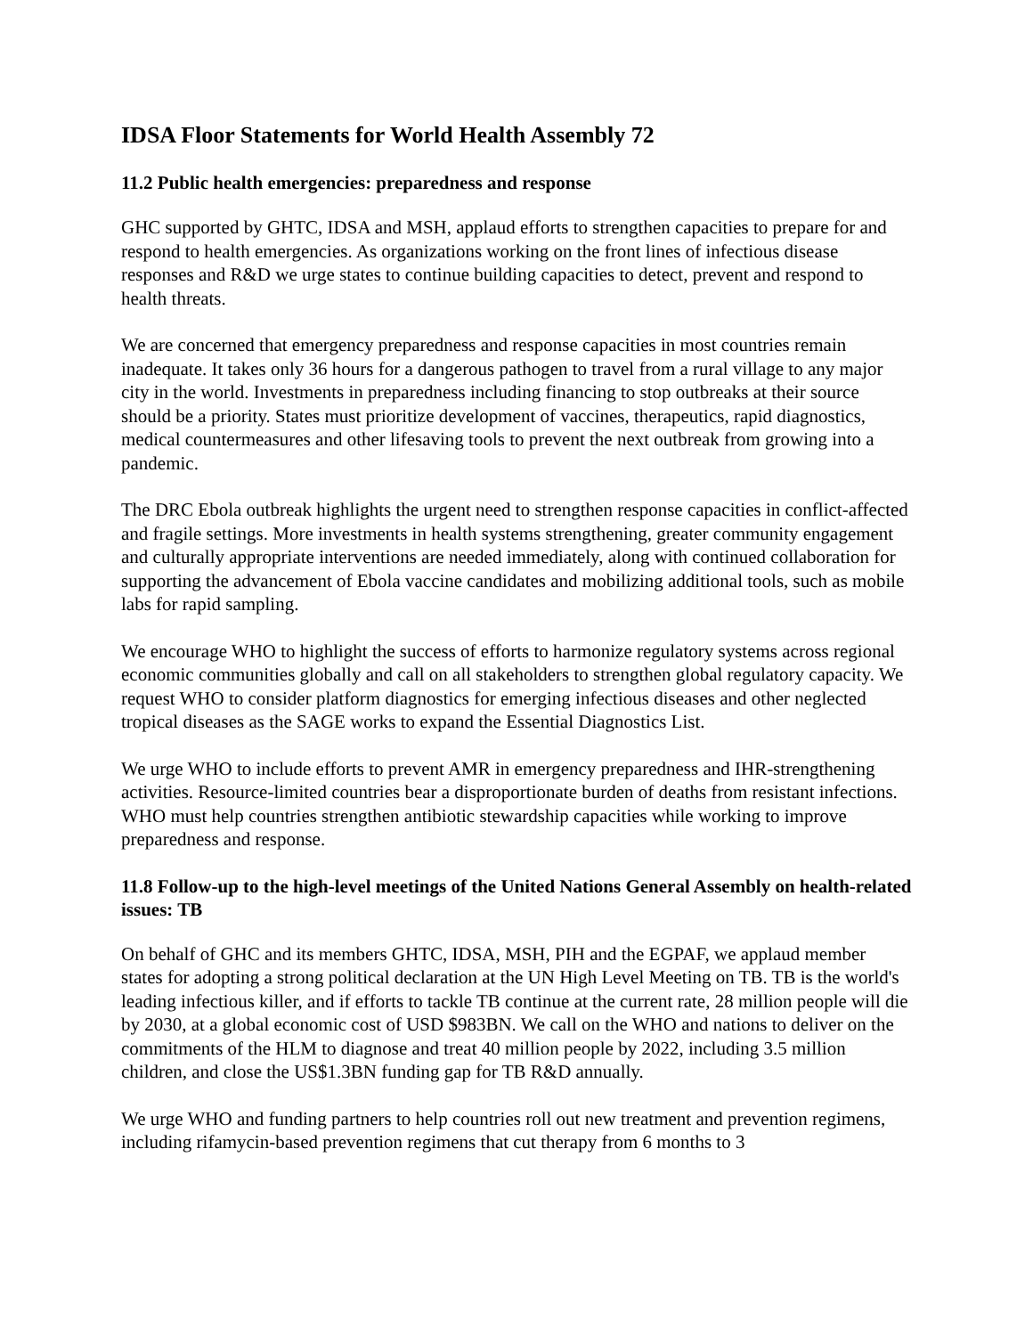IDSA Floor Statements for World Health Assembly 72
11.2 Public health emergencies: preparedness and response
GHC supported by GHTC, IDSA and MSH, applaud efforts to strengthen capacities to prepare for and respond to health emergencies. As organizations working on the front lines of infectious disease responses and R&D we urge states to continue building capacities to detect, prevent and respond to health threats.
We are concerned that emergency preparedness and response capacities in most countries remain inadequate. It takes only 36 hours for a dangerous pathogen to travel from a rural village to any major city in the world. Investments in preparedness including financing to stop outbreaks at their source should be a priority. States must prioritize development of vaccines, therapeutics, rapid diagnostics, medical countermeasures and other lifesaving tools to prevent the next outbreak from growing into a pandemic.
The DRC Ebola outbreak highlights the urgent need to strengthen response capacities in conflict-affected and fragile settings. More investments in health systems strengthening, greater community engagement and culturally appropriate interventions are needed immediately, along with continued collaboration for supporting the advancement of Ebola vaccine candidates and mobilizing additional tools, such as mobile labs for rapid sampling.
We encourage WHO to highlight the success of efforts to harmonize regulatory systems across regional economic communities globally and call on all stakeholders to strengthen global regulatory capacity. We request WHO to consider platform diagnostics for emerging infectious diseases and other neglected tropical diseases as the SAGE works to expand the Essential Diagnostics List.
We urge WHO to include efforts to prevent AMR in emergency preparedness and IHR-strengthening activities. Resource-limited countries bear a disproportionate burden of deaths from resistant infections. WHO must help countries strengthen antibiotic stewardship capacities while working to improve preparedness and response.
11.8 Follow-up to the high-level meetings of the United Nations General Assembly on health-related issues: TB
On behalf of GHC and its members GHTC, IDSA, MSH, PIH and the EGPAF, we applaud member states for adopting a strong political declaration at the UN High Level Meeting on TB. TB is the world's leading infectious killer, and if efforts to tackle TB continue at the current rate, 28 million people will die by 2030, at a global economic cost of USD $983BN. We call on the WHO and nations to deliver on the commitments of the HLM to diagnose and treat 40 million people by 2022, including 3.5 million children, and close the US$1.3BN funding gap for TB R&D annually.
We urge WHO and funding partners to help countries roll out new treatment and prevention regimens, including rifamycin-based prevention regimens that cut therapy from 6 months to 3